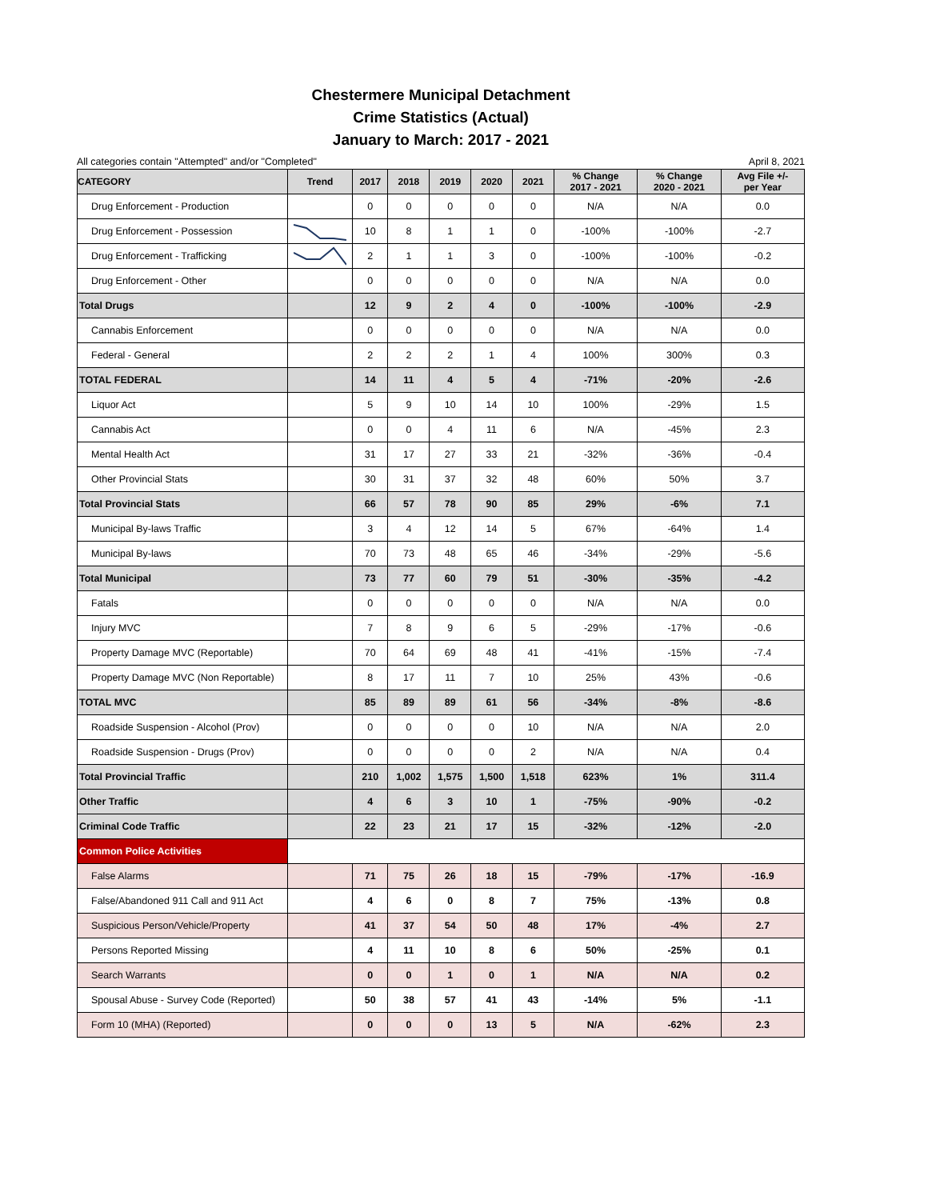Chestermere Municipal Detachment
Crime Statistics (Actual)
January to March: 2017 - 2021
All categories contain "Attempted" and/or "Completed" April 8, 2021
| CATEGORY | Trend | 2017 | 2018 | 2019 | 2020 | 2021 | % Change 2017 - 2021 | % Change 2020 - 2021 | Avg File +/- per Year |
| --- | --- | --- | --- | --- | --- | --- | --- | --- | --- |
| Drug Enforcement - Production | | 0 | 0 | 0 | 0 | 0 | N/A | N/A | 0.0 |
| Drug Enforcement - Possession | | 10 | 8 | 1 | 1 | 0 | -100% | -100% | -2.7 |
| Drug Enforcement - Trafficking | | 2 | 1 | 1 | 3 | 0 | -100% | -100% | -0.2 |
| Drug Enforcement - Other | | 0 | 0 | 0 | 0 | 0 | N/A | N/A | 0.0 |
| Total Drugs | | 12 | 9 | 2 | 4 | 0 | -100% | -100% | -2.9 |
| Cannabis Enforcement | | 0 | 0 | 0 | 0 | 0 | N/A | N/A | 0.0 |
| Federal - General | | 2 | 2 | 2 | 1 | 4 | 100% | 300% | 0.3 |
| TOTAL FEDERAL | | 14 | 11 | 4 | 5 | 4 | -71% | -20% | -2.6 |
| Liquor Act | | 5 | 9 | 10 | 14 | 10 | 100% | -29% | 1.5 |
| Cannabis Act | | 0 | 0 | 4 | 11 | 6 | N/A | -45% | 2.3 |
| Mental Health Act | | 31 | 17 | 27 | 33 | 21 | -32% | -36% | -0.4 |
| Other Provincial Stats | | 30 | 31 | 37 | 32 | 48 | 60% | 50% | 3.7 |
| Total Provincial Stats | | 66 | 57 | 78 | 90 | 85 | 29% | -6% | 7.1 |
| Municipal By-laws Traffic | | 3 | 4 | 12 | 14 | 5 | 67% | -64% | 1.4 |
| Municipal By-laws | | 70 | 73 | 48 | 65 | 46 | -34% | -29% | -5.6 |
| Total Municipal | | 73 | 77 | 60 | 79 | 51 | -30% | -35% | -4.2 |
| Fatals | | 0 | 0 | 0 | 0 | 0 | N/A | N/A | 0.0 |
| Injury MVC | | 7 | 8 | 9 | 6 | 5 | -29% | -17% | -0.6 |
| Property Damage MVC (Reportable) | | 70 | 64 | 69 | 48 | 41 | -41% | -15% | -7.4 |
| Property Damage MVC (Non Reportable) | | 8 | 17 | 11 | 7 | 10 | 25% | 43% | -0.6 |
| TOTAL MVC | | 85 | 89 | 89 | 61 | 56 | -34% | -8% | -8.6 |
| Roadside Suspension - Alcohol (Prov) | | 0 | 0 | 0 | 0 | 10 | N/A | N/A | 2.0 |
| Roadside Suspension - Drugs (Prov) | | 0 | 0 | 0 | 0 | 2 | N/A | N/A | 0.4 |
| Total Provincial Traffic | | 210 | 1,002 | 1,575 | 1,500 | 1,518 | 623% | 1% | 311.4 |
| Other Traffic | | 4 | 6 | 3 | 10 | 1 | -75% | -90% | -0.2 |
| Criminal Code Traffic | | 22 | 23 | 21 | 17 | 15 | -32% | -12% | -2.0 |
| Common Police Activities | | | | | | | | | |
| False Alarms | | 71 | 75 | 26 | 18 | 15 | -79% | -17% | -16.9 |
| False/Abandoned 911 Call and 911 Act | | 4 | 6 | 0 | 8 | 7 | 75% | -13% | 0.8 |
| Suspicious Person/Vehicle/Property | | 41 | 37 | 54 | 50 | 48 | 17% | -4% | 2.7 |
| Persons Reported Missing | | 4 | 11 | 10 | 8 | 6 | 50% | -25% | 0.1 |
| Search Warrants | | 0 | 0 | 1 | 0 | 1 | N/A | N/A | 0.2 |
| Spousal Abuse - Survey Code (Reported) | | 50 | 38 | 57 | 41 | 43 | -14% | 5% | -1.1 |
| Form 10 (MHA) (Reported) | | 0 | 0 | 0 | 13 | 5 | N/A | -62% | 2.3 |